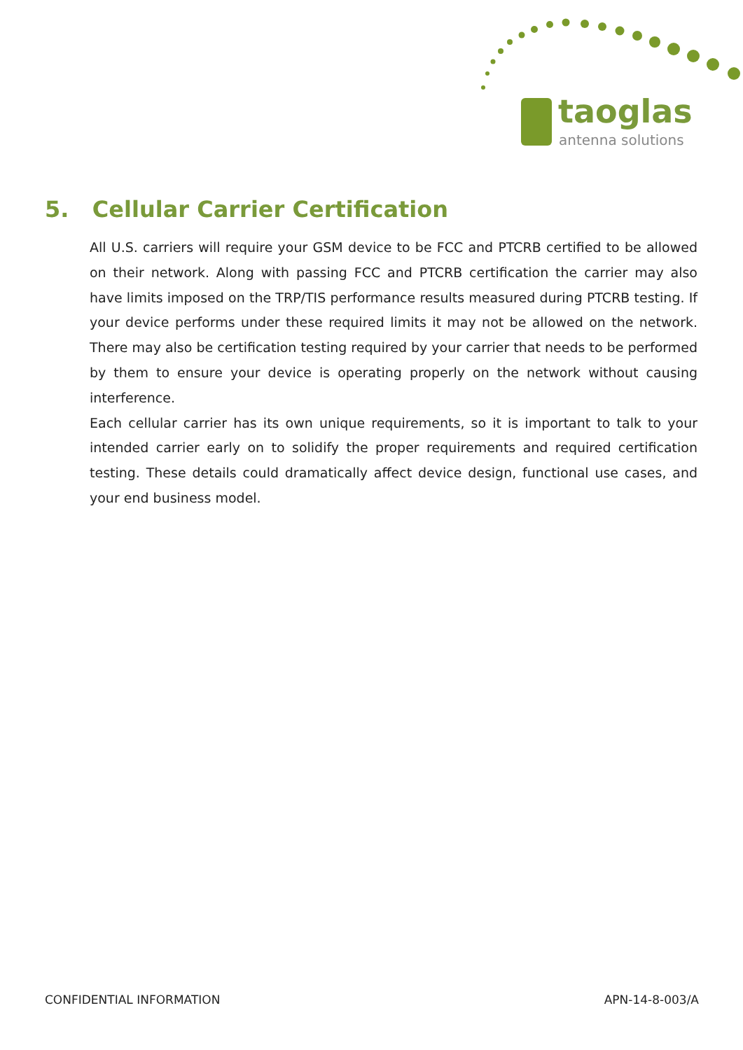taoglas
antenna solutions
5. Cellular Carrier Certification
All U.S. carriers will require your GSM device to be FCC and PTCRB certified to be allowed on their network. Along with passing FCC and PTCRB certification the carrier may also have limits imposed on the TRP/TIS performance results measured during PTCRB testing. If your device performs under these required limits it may not be allowed on the network. There may also be certification testing required by your carrier that needs to be performed by them to ensure your device is operating properly on the network without causing interference.
Each cellular carrier has its own unique requirements, so it is important to talk to your intended carrier early on to solidify the proper requirements and required certification testing. These details could dramatically affect device design, functional use cases, and your end business model.
CONFIDENTIAL INFORMATION APN-14-8-003/A